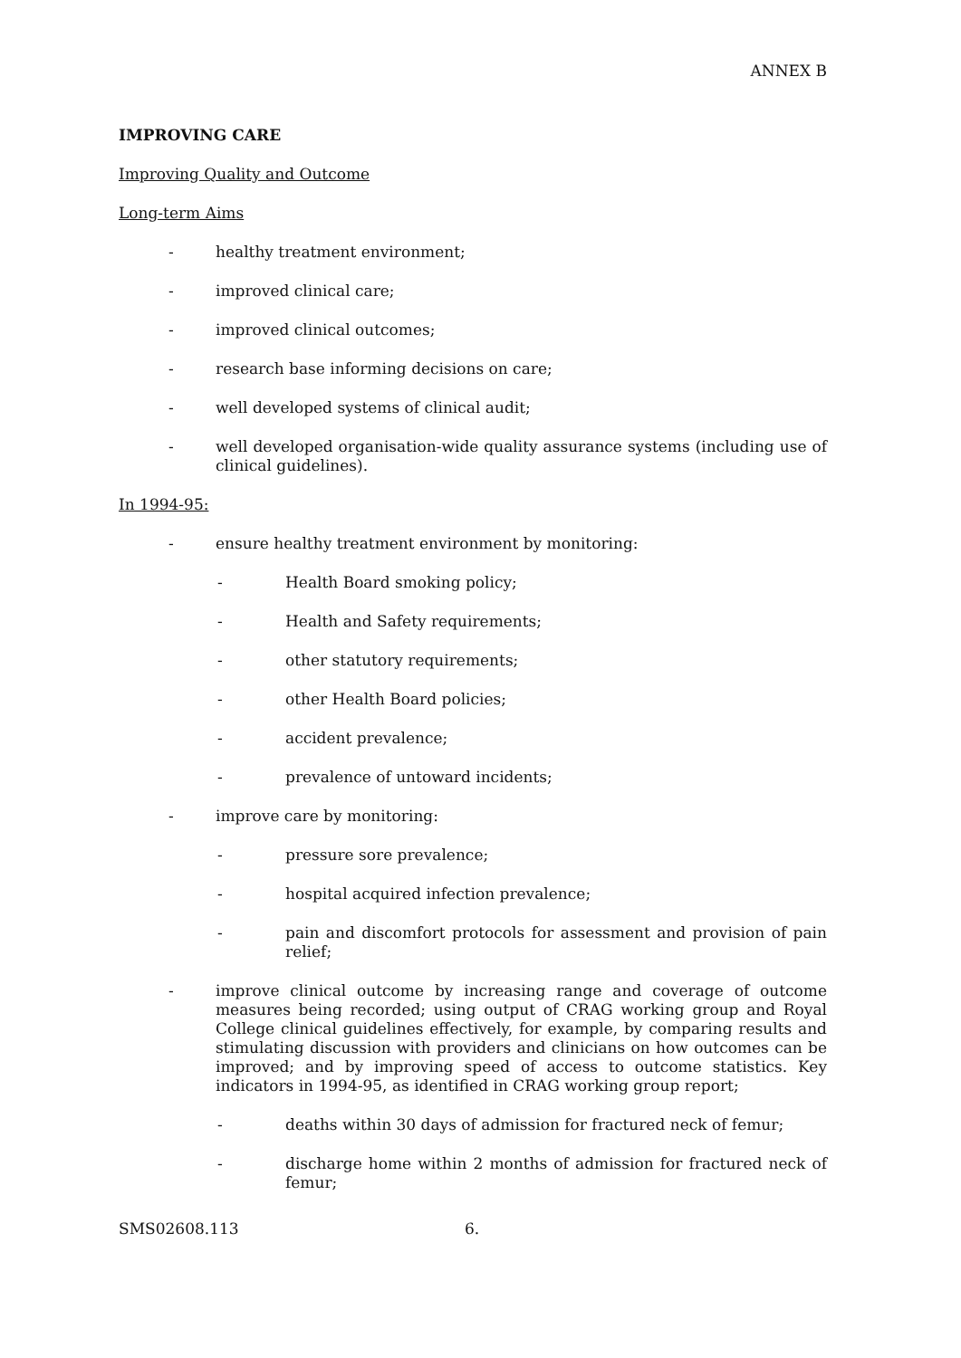ANNEX B
IMPROVING CARE
Improving Quality and Outcome
Long-term Aims
- healthy treatment environment;
- improved clinical care;
- improved clinical outcomes;
- research base informing decisions on care;
- well developed systems of clinical audit;
- well developed organisation-wide quality assurance systems (including use of clinical guidelines).
In 1994-95:
- ensure healthy treatment environment by monitoring:
- Health Board smoking policy;
- Health and Safety requirements;
- other statutory requirements;
- other Health Board policies;
- accident prevalence;
- prevalence of untoward incidents;
- improve care by monitoring:
- pressure sore prevalence;
- hospital acquired infection prevalence;
- pain and discomfort protocols for assessment and provision of pain relief;
- improve clinical outcome by increasing range and coverage of outcome measures being recorded; using output of CRAG working group and Royal College clinical guidelines effectively, for example, by comparing results and stimulating discussion with providers and clinicians on how outcomes can be improved; and by improving speed of access to outcome statistics. Key indicators in 1994-95, as identified in CRAG working group report;
- deaths within 30 days of admission for fractured neck of femur;
- discharge home within 2 months of admission for fractured neck of femur;
SMS02608.113 6.